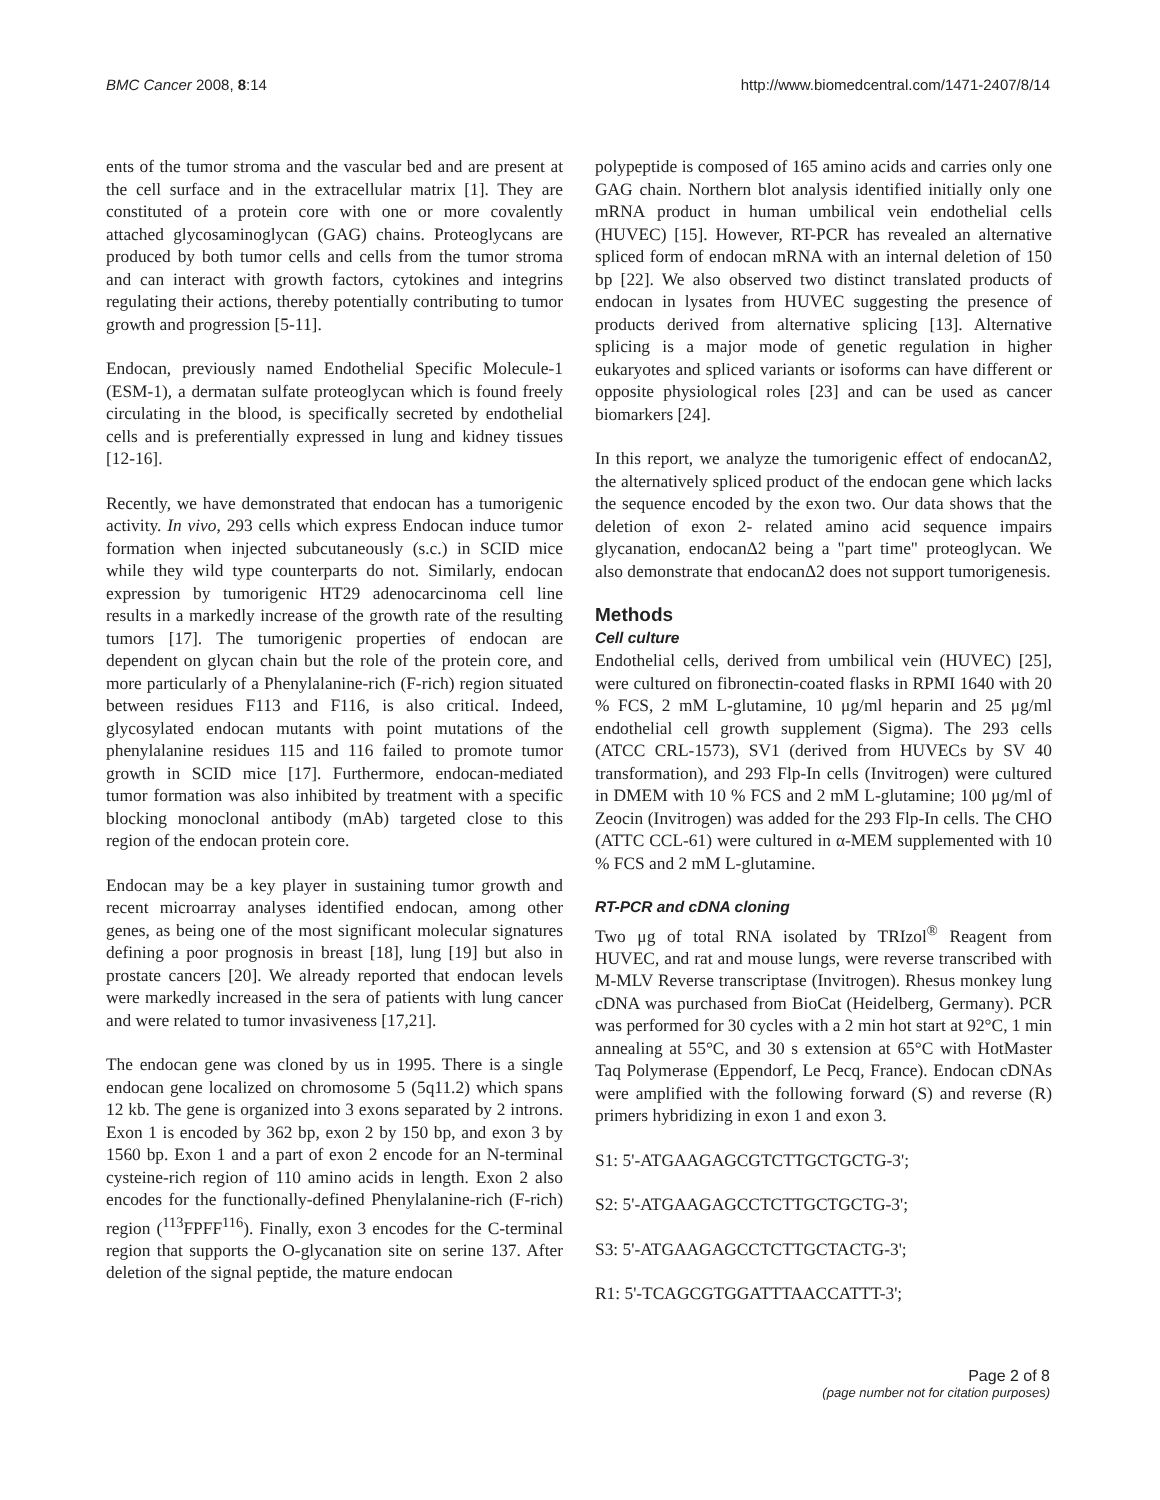BMC Cancer 2008, 8:14 http://www.biomedcentral.com/1471-2407/8/14
ents of the tumor stroma and the vascular bed and are present at the cell surface and in the extracellular matrix [1]. They are constituted of a protein core with one or more covalently attached glycosaminoglycan (GAG) chains. Proteoglycans are produced by both tumor cells and cells from the tumor stroma and can interact with growth factors, cytokines and integrins regulating their actions, thereby potentially contributing to tumor growth and progression [5-11].
Endocan, previously named Endothelial Specific Molecule-1 (ESM-1), a dermatan sulfate proteoglycan which is found freely circulating in the blood, is specifically secreted by endothelial cells and is preferentially expressed in lung and kidney tissues [12-16].
Recently, we have demonstrated that endocan has a tumorigenic activity. In vivo, 293 cells which express Endocan induce tumor formation when injected subcutaneously (s.c.) in SCID mice while they wild type counterparts do not. Similarly, endocan expression by tumorigenic HT29 adenocarcinoma cell line results in a markedly increase of the growth rate of the resulting tumors [17]. The tumorigenic properties of endocan are dependent on glycan chain but the role of the protein core, and more particularly of a Phenylalanine-rich (F-rich) region situated between residues F113 and F116, is also critical. Indeed, glycosylated endocan mutants with point mutations of the phenylalanine residues 115 and 116 failed to promote tumor growth in SCID mice [17]. Furthermore, endocan-mediated tumor formation was also inhibited by treatment with a specific blocking monoclonal antibody (mAb) targeted close to this region of the endocan protein core.
Endocan may be a key player in sustaining tumor growth and recent microarray analyses identified endocan, among other genes, as being one of the most significant molecular signatures defining a poor prognosis in breast [18], lung [19] but also in prostate cancers [20]. We already reported that endocan levels were markedly increased in the sera of patients with lung cancer and were related to tumor invasiveness [17,21].
The endocan gene was cloned by us in 1995. There is a single endocan gene localized on chromosome 5 (5q11.2) which spans 12 kb. The gene is organized into 3 exons separated by 2 introns. Exon 1 is encoded by 362 bp, exon 2 by 150 bp, and exon 3 by 1560 bp. Exon 1 and a part of exon 2 encode for an N-terminal cysteine-rich region of 110 amino acids in length. Exon 2 also encodes for the functionally-defined Phenylalanine-rich (F-rich) region (<sup>113</sup>FPFF<sup>116</sup>). Finally, exon 3 encodes for the C-terminal region that supports the O-glycanation site on serine 137. After deletion of the signal peptide, the mature endocan
polypeptide is composed of 165 amino acids and carries only one GAG chain. Northern blot analysis identified initially only one mRNA product in human umbilical vein endothelial cells (HUVEC) [15]. However, RT-PCR has revealed an alternative spliced form of endocan mRNA with an internal deletion of 150 bp [22]. We also observed two distinct translated products of endocan in lysates from HUVEC suggesting the presence of products derived from alternative splicing [13]. Alternative splicing is a major mode of genetic regulation in higher eukaryotes and spliced variants or isoforms can have different or opposite physiological roles [23] and can be used as cancer biomarkers [24].
In this report, we analyze the tumorigenic effect of endocanΔ2, the alternatively spliced product of the endocan gene which lacks the sequence encoded by the exon two. Our data shows that the deletion of exon 2- related amino acid sequence impairs glycanation, endocanΔ2 being a "part time" proteoglycan. We also demonstrate that endocanΔ2 does not support tumorigenesis.
Methods
Cell culture
Endothelial cells, derived from umbilical vein (HUVEC) [25], were cultured on fibronectin-coated flasks in RPMI 1640 with 20 % FCS, 2 mM L-glutamine, 10 μg/ml heparin and 25 μg/ml endothelial cell growth supplement (Sigma). The 293 cells (ATCC CRL-1573), SV1 (derived from HUVECs by SV 40 transformation), and 293 Flp-In cells (Invitrogen) were cultured in DMEM with 10 % FCS and 2 mM L-glutamine; 100 μg/ml of Zeocin (Invitrogen) was added for the 293 Flp-In cells. The CHO (ATTC CCL-61) were cultured in α-MEM supplemented with 10 % FCS and 2 mM L-glutamine.
RT-PCR and cDNA cloning
Two μg of total RNA isolated by TRIzol<sup>®</sup> Reagent from HUVEC, and rat and mouse lungs, were reverse transcribed with M-MLV Reverse transcriptase (Invitrogen). Rhesus monkey lung cDNA was purchased from BioCat (Heidelberg, Germany). PCR was performed for 30 cycles with a 2 min hot start at 92°C, 1 min annealing at 55°C, and 30 s extension at 65°C with HotMaster Taq Polymerase (Eppendorf, Le Pecq, France). Endocan cDNAs were amplified with the following forward (S) and reverse (R) primers hybridizing in exon 1 and exon 3.
S1: 5'-ATGAAGAGCGTCTTGCTGCTG-3';
S2: 5'-ATGAAGAGCCTCTTGCTGCTG-3';
S3: 5'-ATGAAGAGCCTCTTGCTACTG-3';
R1: 5'-TCAGCGTGGATTTAACCATTT-3';
Page 2 of 8
(page number not for citation purposes)